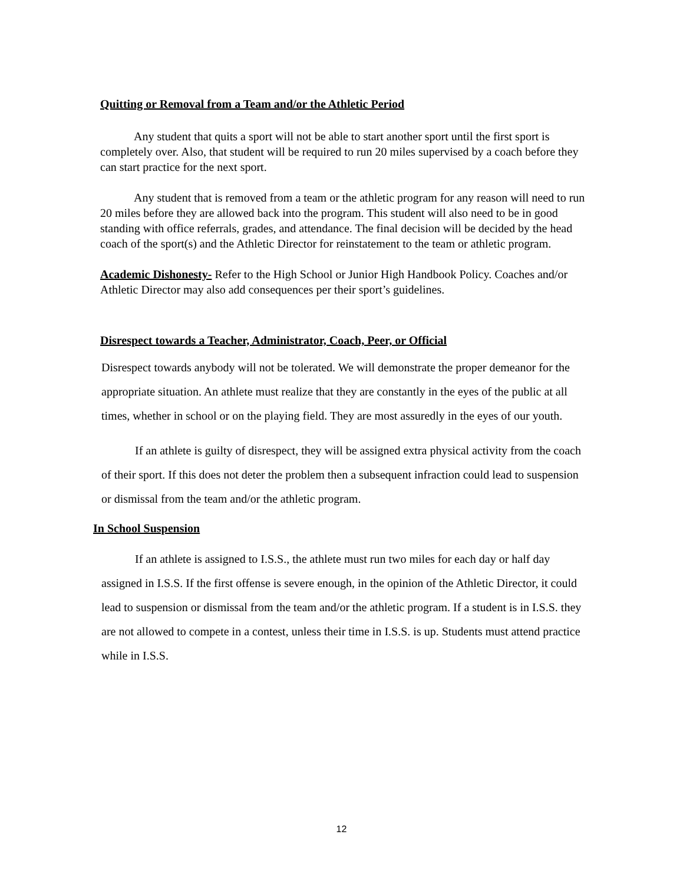Quitting or Removal from a Team and/or the Athletic Period
Any student that quits a sport will not be able to start another sport until the first sport is completely over. Also, that student will be required to run 20 miles supervised by a coach before they can start practice for the next sport.
Any student that is removed from a team or the athletic program for any reason will need to run 20 miles before they are allowed back into the program. This student will also need to be in good standing with office referrals, grades, and attendance. The final decision will be decided by the head coach of the sport(s) and the Athletic Director for reinstatement to the team or athletic program.
Academic Dishonesty- Refer to the High School or Junior High Handbook Policy. Coaches and/or Athletic Director may also add consequences per their sport’s guidelines.
Disrespect towards a Teacher, Administrator, Coach, Peer, or Official
Disrespect towards anybody will not be tolerated. We will demonstrate the proper demeanor for the appropriate situation. An athlete must realize that they are constantly in the eyes of the public at all times, whether in school or on the playing field. They are most assuredly in the eyes of our youth.
If an athlete is guilty of disrespect, they will be assigned extra physical activity from the coach of their sport. If this does not deter the problem then a subsequent infraction could lead to suspension or dismissal from the team and/or the athletic program.
In School Suspension
If an athlete is assigned to I.S.S., the athlete must run two miles for each day or half day assigned in I.S.S. If the first offense is severe enough, in the opinion of the Athletic Director, it could lead to suspension or dismissal from the team and/or the athletic program. If a student is in I.S.S. they are not allowed to compete in a contest, unless their time in I.S.S. is up. Students must attend practice while in I.S.S.
12